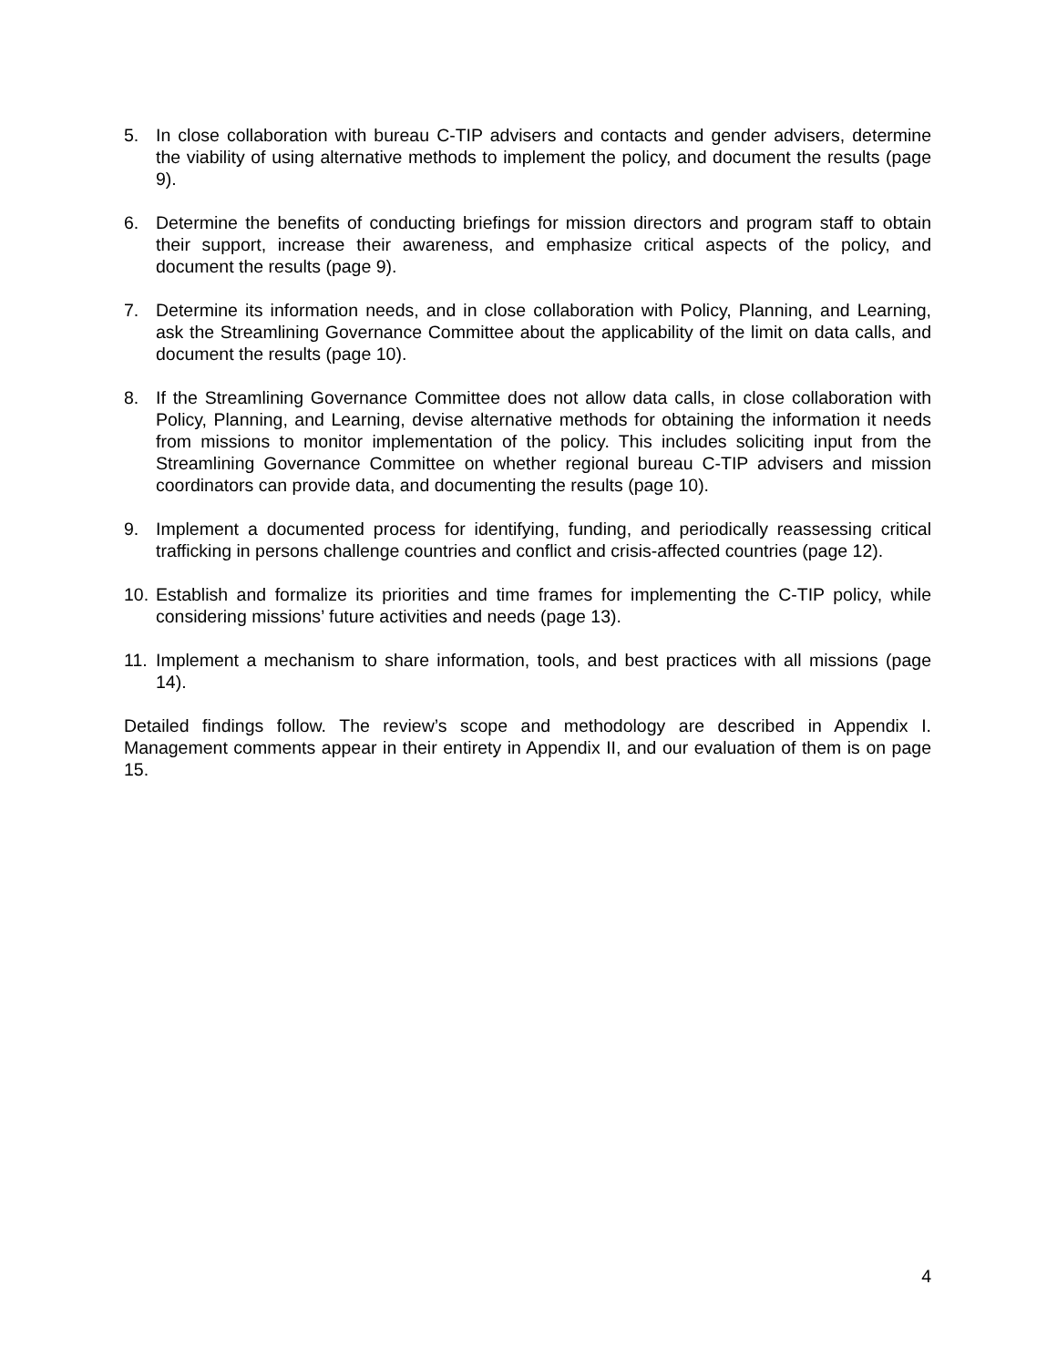5. In close collaboration with bureau C-TIP advisers and contacts and gender advisers, determine the viability of using alternative methods to implement the policy, and document the results (page 9).
6. Determine the benefits of conducting briefings for mission directors and program staff to obtain their support, increase their awareness, and emphasize critical aspects of the policy, and document the results (page 9).
7. Determine its information needs, and in close collaboration with Policy, Planning, and Learning, ask the Streamlining Governance Committee about the applicability of the limit on data calls, and document the results (page 10).
8. If the Streamlining Governance Committee does not allow data calls, in close collaboration with Policy, Planning, and Learning, devise alternative methods for obtaining the information it needs from missions to monitor implementation of the policy. This includes soliciting input from the Streamlining Governance Committee on whether regional bureau C-TIP advisers and mission coordinators can provide data, and documenting the results (page 10).
9. Implement a documented process for identifying, funding, and periodically reassessing critical trafficking in persons challenge countries and conflict and crisis-affected countries (page 12).
10. Establish and formalize its priorities and time frames for implementing the C-TIP policy, while considering missions’ future activities and needs (page 13).
11. Implement a mechanism to share information, tools, and best practices with all missions (page 14).
Detailed findings follow. The review’s scope and methodology are described in Appendix I. Management comments appear in their entirety in Appendix II, and our evaluation of them is on page 15.
4